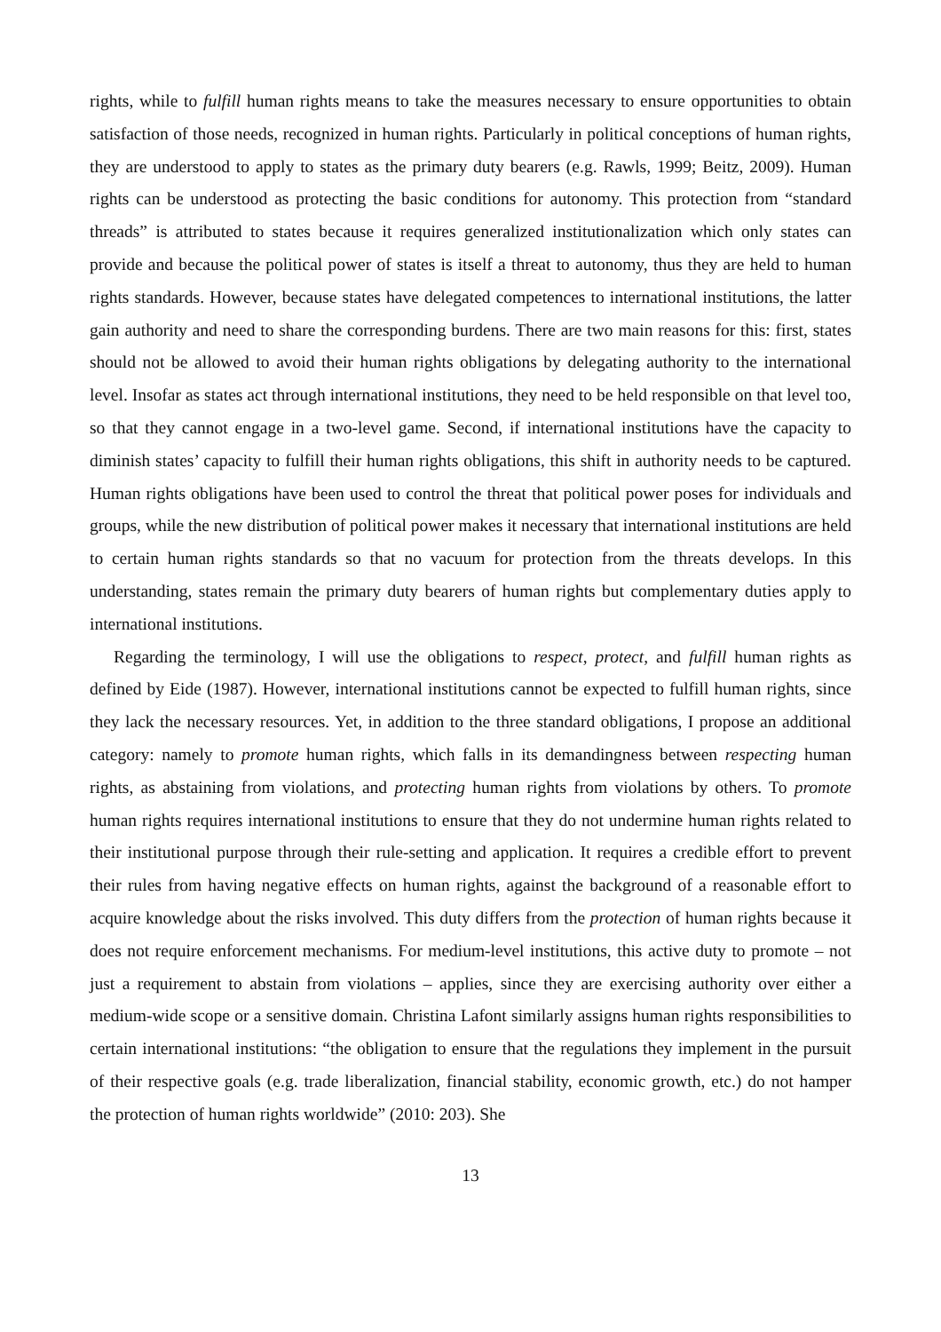rights, while to fulfill human rights means to take the measures necessary to ensure opportunities to obtain satisfaction of those needs, recognized in human rights. Particularly in political conceptions of human rights, they are understood to apply to states as the primary duty bearers (e.g. Rawls, 1999; Beitz, 2009). Human rights can be understood as protecting the basic conditions for autonomy. This protection from “standard threads” is attributed to states because it requires generalized institutionalization which only states can provide and because the political power of states is itself a threat to autonomy, thus they are held to human rights standards. However, because states have delegated competences to international institutions, the latter gain authority and need to share the corresponding burdens. There are two main reasons for this: first, states should not be allowed to avoid their human rights obligations by delegating authority to the international level. Insofar as states act through international institutions, they need to be held responsible on that level too, so that they cannot engage in a two-level game. Second, if international institutions have the capacity to diminish states’ capacity to fulfill their human rights obligations, this shift in authority needs to be captured. Human rights obligations have been used to control the threat that political power poses for individuals and groups, while the new distribution of political power makes it necessary that international institutions are held to certain human rights standards so that no vacuum for protection from the threats develops. In this understanding, states remain the primary duty bearers of human rights but complementary duties apply to international institutions.
Regarding the terminology, I will use the obligations to respect, protect, and fulfill human rights as defined by Eide (1987). However, international institutions cannot be expected to fulfill human rights, since they lack the necessary resources. Yet, in addition to the three standard obligations, I propose an additional category: namely to promote human rights, which falls in its demandingness between respecting human rights, as abstaining from violations, and protecting human rights from violations by others. To promote human rights requires international institutions to ensure that they do not undermine human rights related to their institutional purpose through their rule-setting and application. It requires a credible effort to prevent their rules from having negative effects on human rights, against the background of a reasonable effort to acquire knowledge about the risks involved. This duty differs from the protection of human rights because it does not require enforcement mechanisms. For medium-level institutions, this active duty to promote – not just a requirement to abstain from violations – applies, since they are exercising authority over either a medium-wide scope or a sensitive domain. Christina Lafont similarly assigns human rights responsibilities to certain international institutions: “the obligation to ensure that the regulations they implement in the pursuit of their respective goals (e.g. trade liberalization, financial stability, economic growth, etc.) do not hamper the protection of human rights worldwide” (2010: 203). She
13